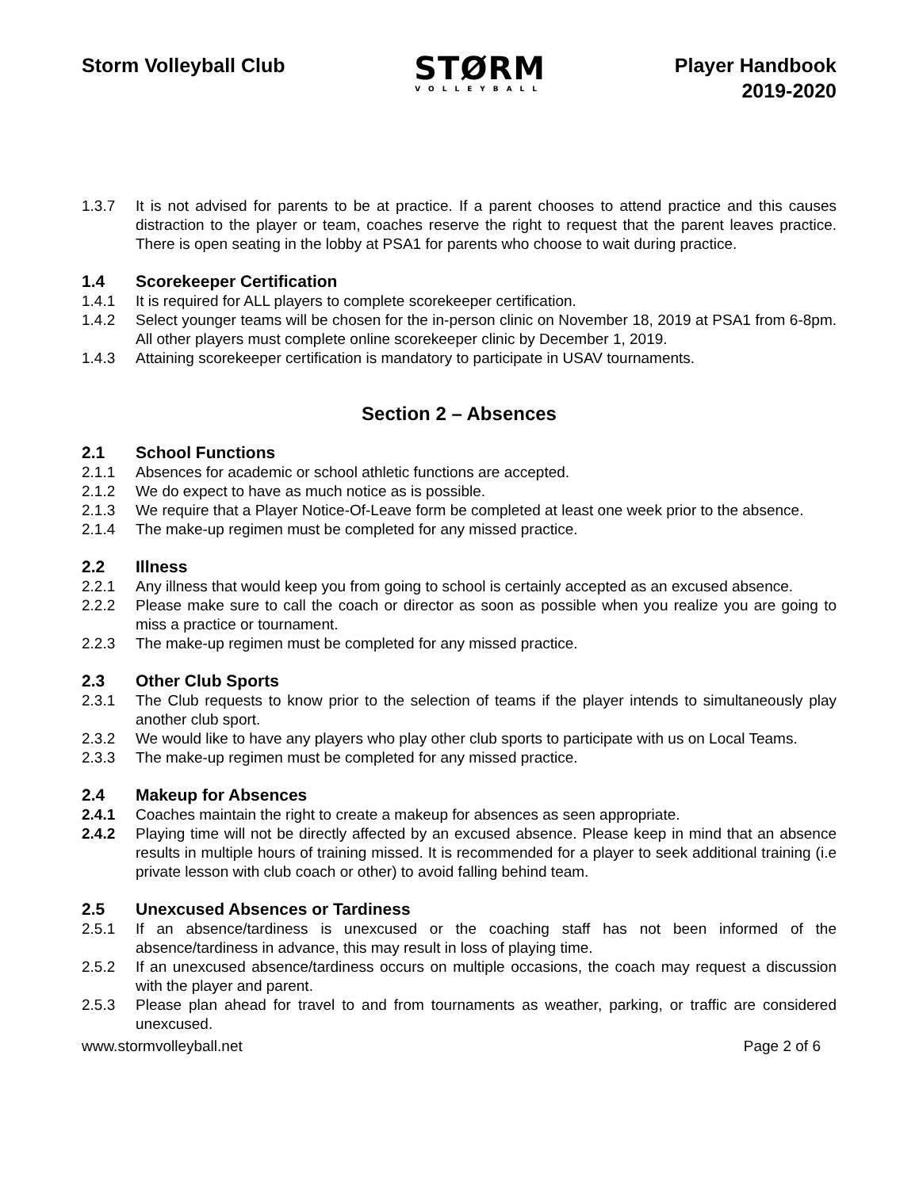Storm Volleyball Club
STØRM
VOLLEYBALL
Player Handbook
2019-2020
1.3.7 It is not advised for parents to be at practice. If a parent chooses to attend practice and this causes distraction to the player or team, coaches reserve the right to request that the parent leaves practice. There is open seating in the lobby at PSA1 for parents who choose to wait during practice.
1.4 Scorekeeper Certification
1.4.1 It is required for ALL players to complete scorekeeper certification.
1.4.2 Select younger teams will be chosen for the in-person clinic on November 18, 2019 at PSA1 from 6-8pm. All other players must complete online scorekeeper clinic by December 1, 2019.
1.4.3 Attaining scorekeeper certification is mandatory to participate in USAV tournaments.
Section 2 – Absences
2.1 School Functions
2.1.1 Absences for academic or school athletic functions are accepted.
2.1.2 We do expect to have as much notice as is possible.
2.1.3 We require that a Player Notice-Of-Leave form be completed at least one week prior to the absence.
2.1.4 The make-up regimen must be completed for any missed practice.
2.2 Illness
2.2.1 Any illness that would keep you from going to school is certainly accepted as an excused absence.
2.2.2 Please make sure to call the coach or director as soon as possible when you realize you are going to miss a practice or tournament.
2.2.3 The make-up regimen must be completed for any missed practice.
2.3 Other Club Sports
2.3.1 The Club requests to know prior to the selection of teams if the player intends to simultaneously play another club sport.
2.3.2 We would like to have any players who play other club sports to participate with us on Local Teams.
2.3.3 The make-up regimen must be completed for any missed practice.
2.4 Makeup for Absences
2.4.1 Coaches maintain the right to create a makeup for absences as seen appropriate.
2.4.2 Playing time will not be directly affected by an excused absence. Please keep in mind that an absence results in multiple hours of training missed. It is recommended for a player to seek additional training (i.e private lesson with club coach or other) to avoid falling behind team.
2.5 Unexcused Absences or Tardiness
2.5.1 If an absence/tardiness is unexcused or the coaching staff has not been informed of the absence/tardiness in advance, this may result in loss of playing time.
2.5.2 If an unexcused absence/tardiness occurs on multiple occasions, the coach may request a discussion with the player and parent.
2.5.3 Please plan ahead for travel to and from tournaments as weather, parking, or traffic are considered unexcused.
www.stormvolleyball.net Page 2 of 6